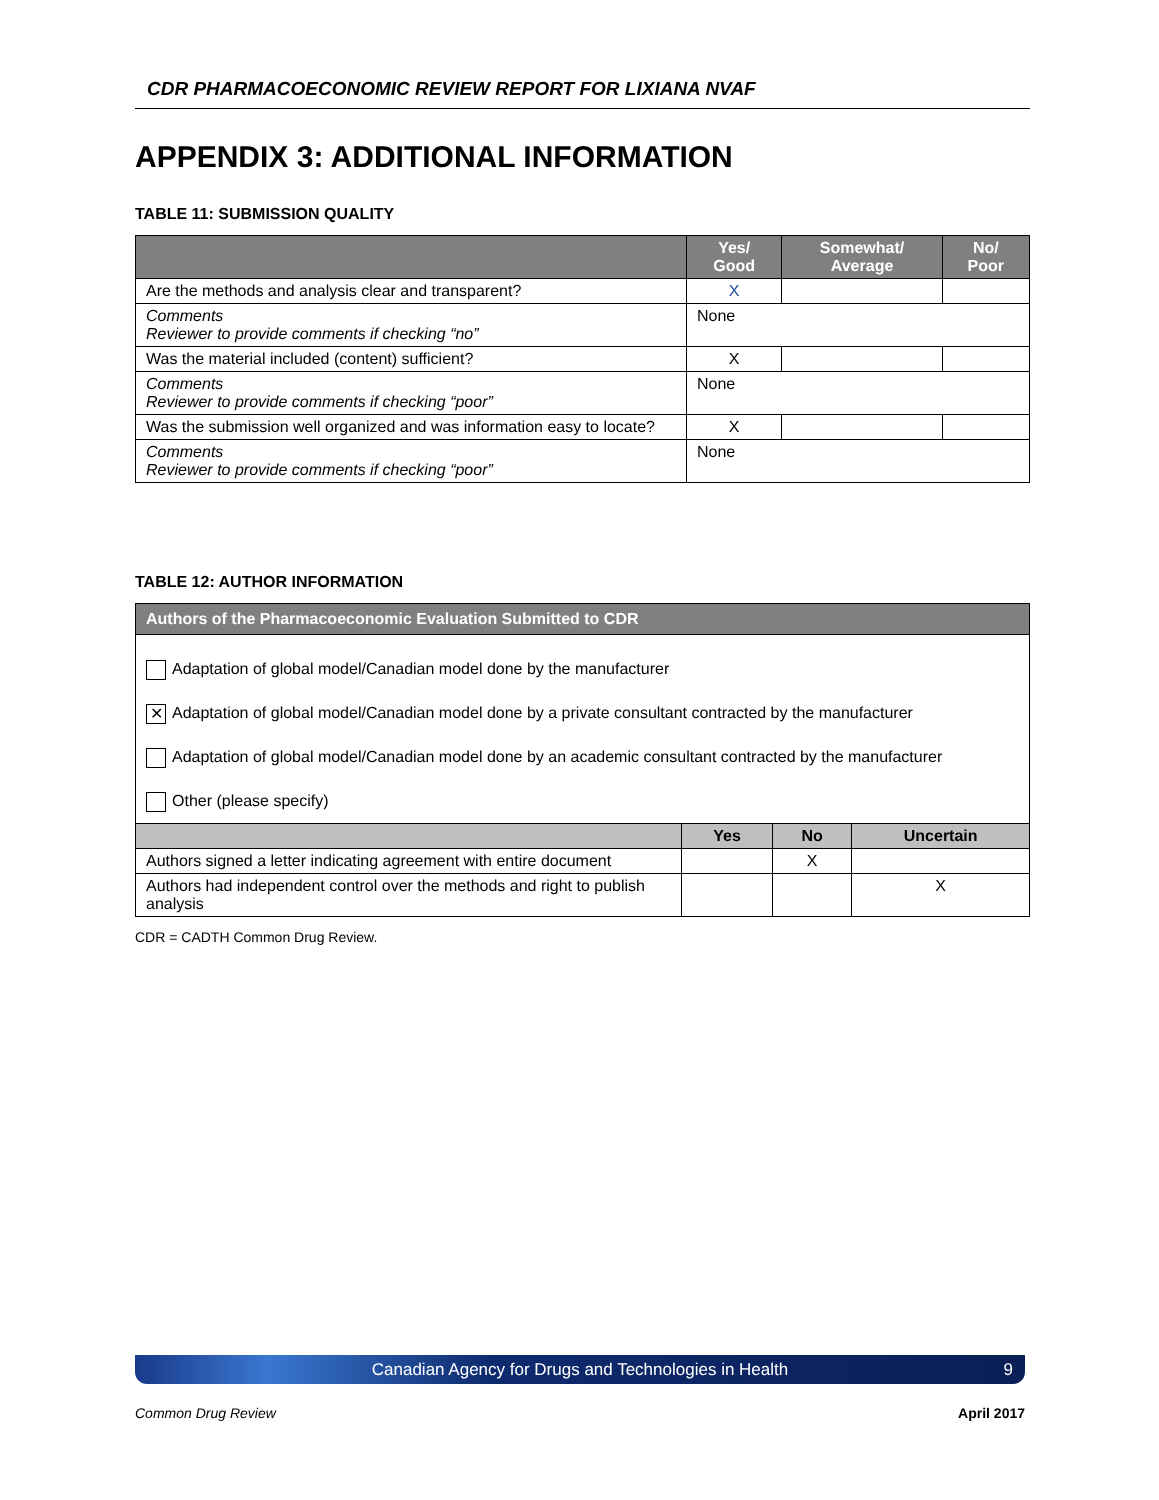CDR PHARMACOECONOMIC REVIEW REPORT FOR LIXIANA NVAF
APPENDIX 3: ADDITIONAL INFORMATION
TABLE 11: SUBMISSION QUALITY
| | Yes/ Good | Somewhat/ Average | No/ Poor |
| --- | --- | --- | --- |
| Are the methods and analysis clear and transparent? | X | | |
| Comments Reviewer to provide comments if checking “no” | None | | |
| Was the material included (content) sufficient? | X | | |
| Comments Reviewer to provide comments if checking “poor” | None | | |
| Was the submission well organized and was information easy to locate? | X | | |
| Comments Reviewer to provide comments if checking “poor” | None | | |
TABLE 12: AUTHOR INFORMATION
| Authors of the Pharmacoeconomic Evaluation Submitted to CDR | | | |
| --- | --- | --- | --- |
| Adaptation of global model/Canadian model done by the manufacturer ✕ Adaptation of global model/Canadian model done by a private consultant contracted by the manufacturer Adaptation of global model/Canadian model done by an academic consultant contracted by the manufacturer Other (please specify) | | | |
| | Yes | No | Uncertain |
| Authors signed a letter indicating agreement with entire document | | X | |
| Authors had independent control over the methods and right to publish analysis | | | X |
CDR = CADTH Common Drug Review.
Canadian Agency for Drugs and Technologies in Health 9
Common Drug Review April 2017